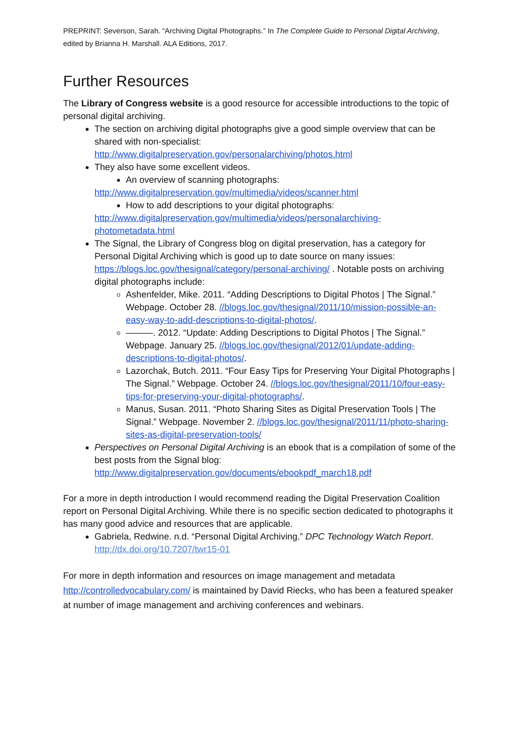PREPRINT: Severson, Sarah. “Archiving Digital Photographs.” In The Complete Guide to Personal Digital Archiving, edited by Brianna H. Marshall. ALA Editions, 2017.
Further Resources
The Library of Congress website is a good resource for accessible introductions to the topic of personal digital archiving.
The section on archiving digital photographs give a good simple overview that can be shared with non-specialist: http://www.digitalpreservation.gov/personalarchiving/photos.html
They also have some excellent videos.
An overview of scanning photographs:
http://www.digitalpreservation.gov/multimedia/videos/scanner.html
How to add descriptions to your digital photographs:
http://www.digitalpreservation.gov/multimedia/videos/personalarchiving-photometadata.html
The Signal, the Library of Congress blog on digital preservation, has a category for Personal Digital Archiving which is good up to date source on many issues: https://blogs.loc.gov/thesignal/category/personal-archiving/ . Notable posts on archiving digital photographs include:
Ashenfelder, Mike. 2011. “Adding Descriptions to Digital Photos | The Signal.” Webpage. October 28. //blogs.loc.gov/thesignal/2011/10/mission-possible-an-easy-way-to-add-descriptions-to-digital-photos/.
———. 2012. “Update: Adding Descriptions to Digital Photos | The Signal.” Webpage. January 25. //blogs.loc.gov/thesignal/2012/01/update-adding-descriptions-to-digital-photos/.
Lazorchak, Butch. 2011. “Four Easy Tips for Preserving Your Digital Photographs | The Signal.” Webpage. October 24. //blogs.loc.gov/thesignal/2011/10/four-easy-tips-for-preserving-your-digital-photographs/.
Manus, Susan. 2011. “Photo Sharing Sites as Digital Preservation Tools | The Signal.” Webpage. November 2. //blogs.loc.gov/thesignal/2011/11/photo-sharing-sites-as-digital-preservation-tools/
Perspectives on Personal Digital Archiving is an ebook that is a compilation of some of the best posts from the Signal blog: http://www.digitalpreservation.gov/documents/ebookpdf_march18.pdf
For a more in depth introduction I would recommend reading the Digital Preservation Coalition report on Personal Digital Archiving. While there is no specific section dedicated to photographs it has many good advice and resources that are applicable.
Gabriela, Redwine. n.d. “Personal Digital Archiving.” DPC Technology Watch Report. http://dx.doi.org/10.7207/twr15-01
For more in depth information and resources on image management and metadata http://controlledvocabulary.com/ is maintained by David Riecks, who has been a featured speaker at number of image management and archiving conferences and webinars.